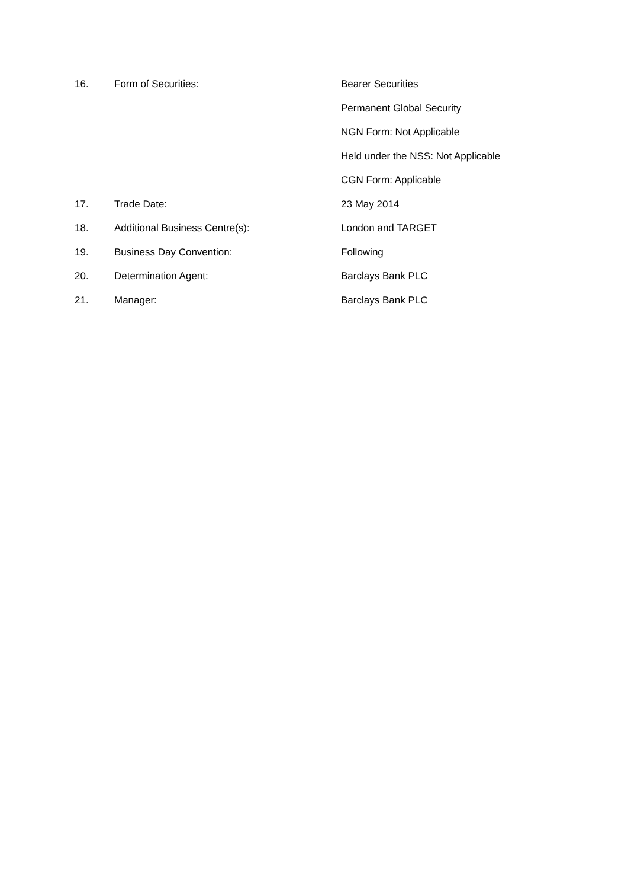16. Form of Securities: Bearer Securities
Permanent Global Security
NGN Form: Not Applicable
Held under the NSS: Not Applicable
CGN Form: Applicable
17. Trade Date: 23 May 2014
18. Additional Business Centre(s): London and TARGET
19. Business Day Convention: Following
20. Determination Agent: Barclays Bank PLC
21. Manager: Barclays Bank PLC